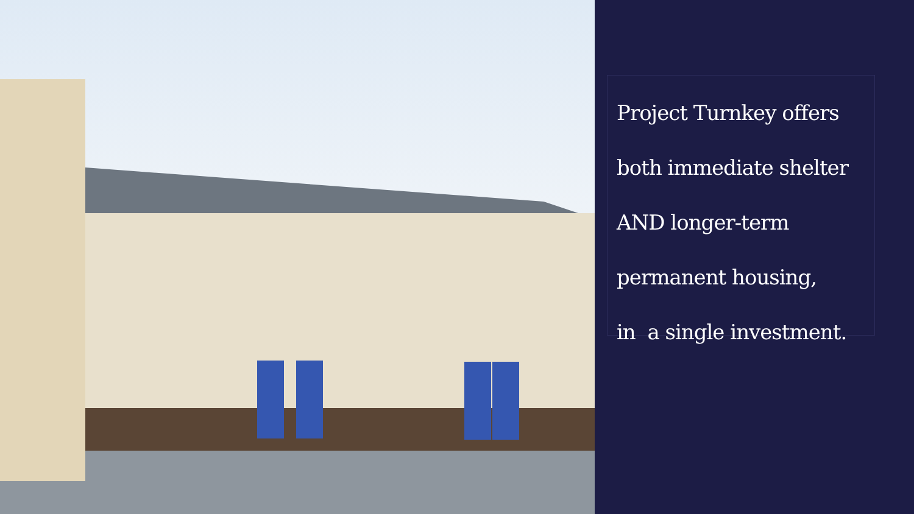Project Turnkey offers
both immediate shelter
AND longer-term
permanent housing,
in a single investment.